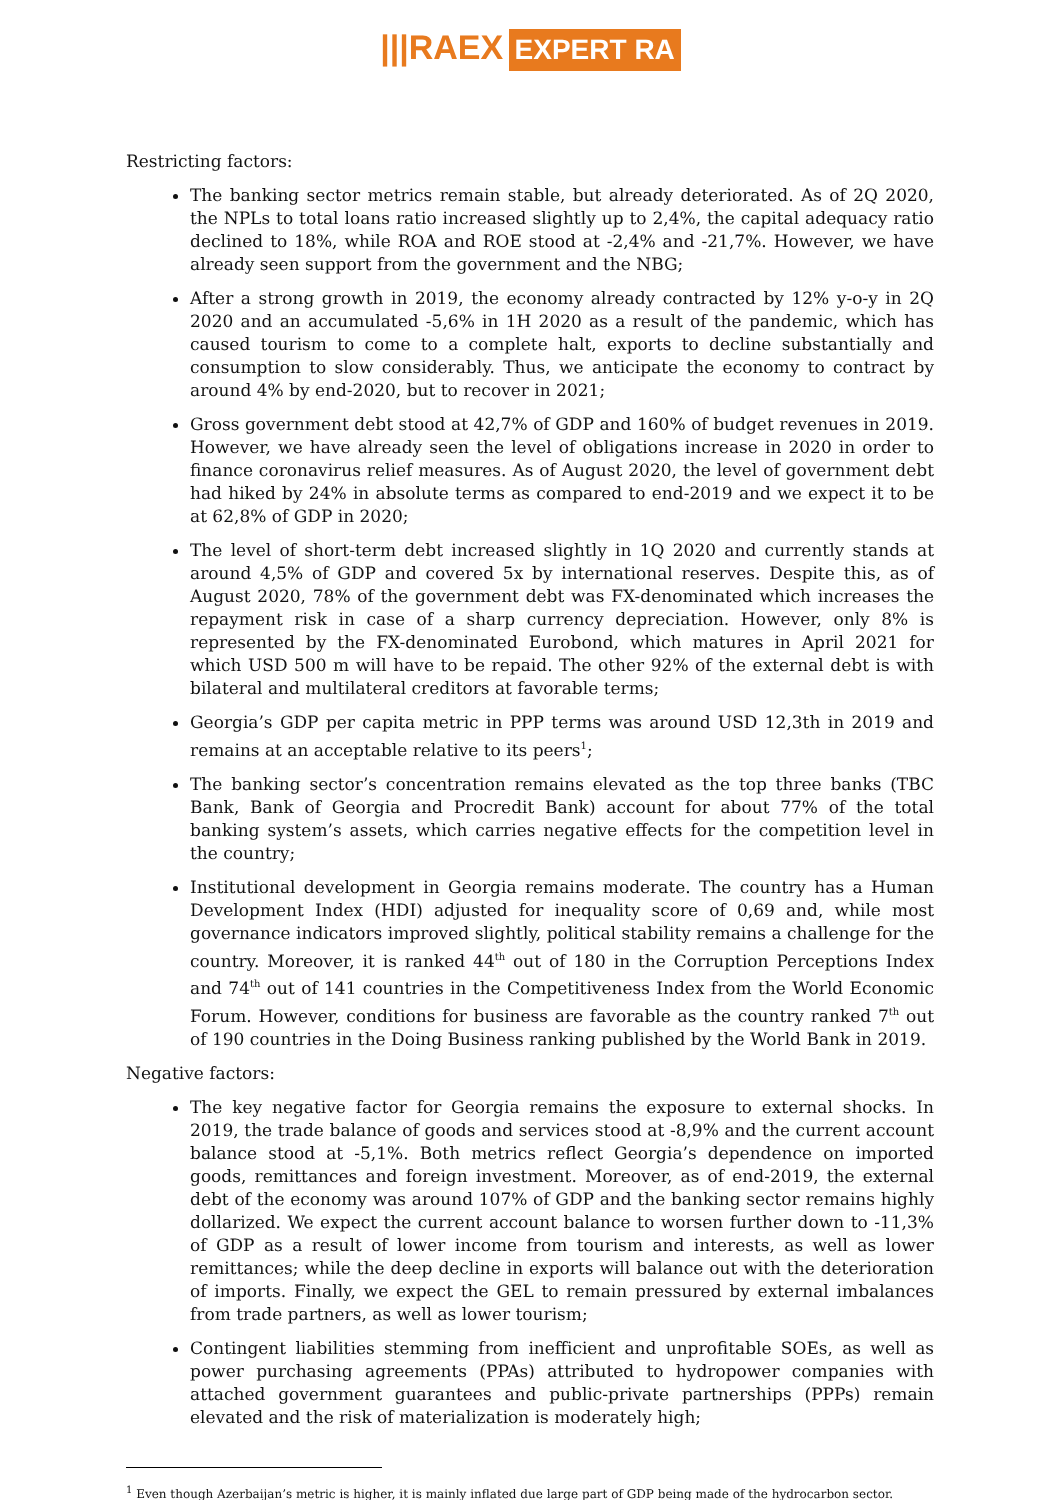|||RAEX EXPERT RA
Restricting factors:
The banking sector metrics remain stable, but already deteriorated. As of 2Q 2020, the NPLs to total loans ratio increased slightly up to 2,4%, the capital adequacy ratio declined to 18%, while ROA and ROE stood at -2,4% and -21,7%. However, we have already seen support from the government and the NBG;
After a strong growth in 2019, the economy already contracted by 12% y-o-y in 2Q 2020 and an accumulated -5,6% in 1H 2020 as a result of the pandemic, which has caused tourism to come to a complete halt, exports to decline substantially and consumption to slow considerably. Thus, we anticipate the economy to contract by around 4% by end-2020, but to recover in 2021;
Gross government debt stood at 42,7% of GDP and 160% of budget revenues in 2019. However, we have already seen the level of obligations increase in 2020 in order to finance coronavirus relief measures. As of August 2020, the level of government debt had hiked by 24% in absolute terms as compared to end-2019 and we expect it to be at 62,8% of GDP in 2020;
The level of short-term debt increased slightly in 1Q 2020 and currently stands at around 4,5% of GDP and covered 5x by international reserves. Despite this, as of August 2020, 78% of the government debt was FX-denominated which increases the repayment risk in case of a sharp currency depreciation. However, only 8% is represented by the FX-denominated Eurobond, which matures in April 2021 for which USD 500 m will have to be repaid. The other 92% of the external debt is with bilateral and multilateral creditors at favorable terms;
Georgia’s GDP per capita metric in PPP terms was around USD 12,3th in 2019 and remains at an acceptable relative to its peers<sup>1</sup>;
The banking sector’s concentration remains elevated as the top three banks (TBC Bank, Bank of Georgia and Procredit Bank) account for about 77% of the total banking system’s assets, which carries negative effects for the competition level in the country;
Institutional development in Georgia remains moderate. The country has a Human Development Index (HDI) adjusted for inequality score of 0,69 and, while most governance indicators improved slightly, political stability remains a challenge for the country. Moreover, it is ranked 44<sup>th</sup> out of 180 in the Corruption Perceptions Index and 74<sup>th</sup> out of 141 countries in the Competitiveness Index from the World Economic Forum. However, conditions for business are favorable as the country ranked 7<sup>th</sup> out of 190 countries in the Doing Business ranking published by the World Bank in 2019.
Negative factors:
The key negative factor for Georgia remains the exposure to external shocks. In 2019, the trade balance of goods and services stood at -8,9% and the current account balance stood at -5,1%. Both metrics reflect Georgia’s dependence on imported goods, remittances and foreign investment. Moreover, as of end-2019, the external debt of the economy was around 107% of GDP and the banking sector remains highly dollarized. We expect the current account balance to worsen further down to -11,3% of GDP as a result of lower income from tourism and interests, as well as lower remittances; while the deep decline in exports will balance out with the deterioration of imports. Finally, we expect the GEL to remain pressured by external imbalances from trade partners, as well as lower tourism;
Contingent liabilities stemming from inefficient and unprofitable SOEs, as well as power purchasing agreements (PPAs) attributed to hydropower companies with attached government guarantees and public-private partnerships (PPPs) remain elevated and the risk of materialization is moderately high;
<sup>1</sup> Even though Azerbaijan’s metric is higher, it is mainly inflated due large part of GDP being made of the hydrocarbon sector.